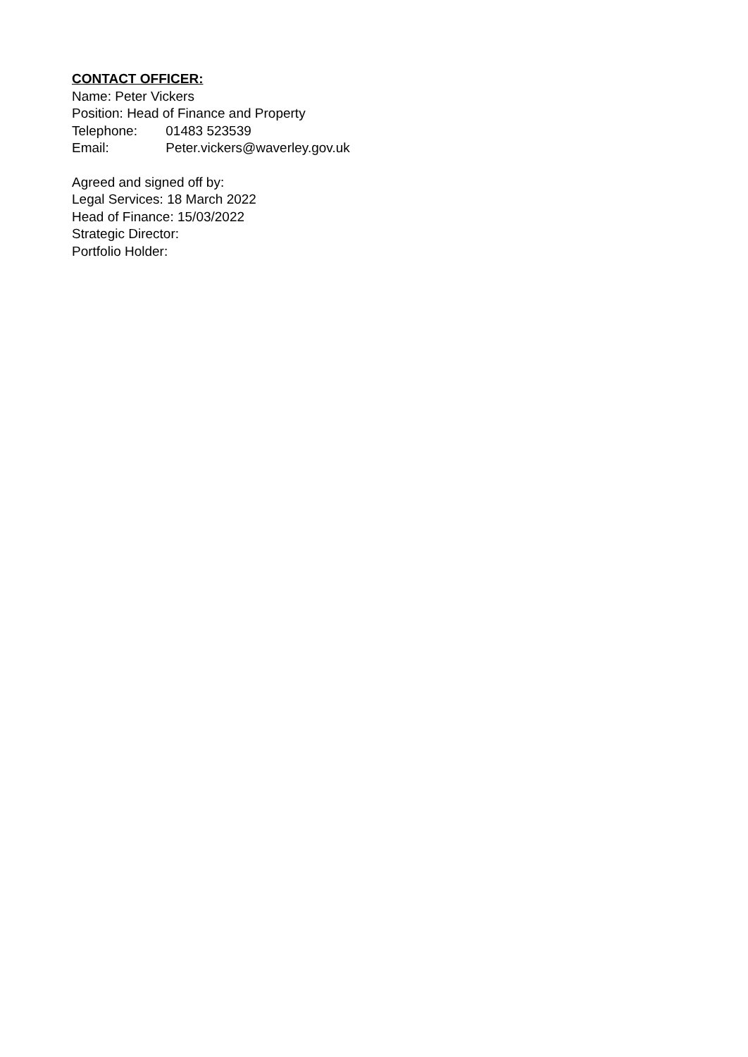CONTACT OFFICER:
Name: Peter Vickers
Position: Head of Finance and Property
Telephone: 01483 523539
Email: Peter.vickers@waverley.gov.uk
Agreed and signed off by:
Legal Services: 18 March 2022
Head of Finance: 15/03/2022
Strategic Director:
Portfolio Holder: